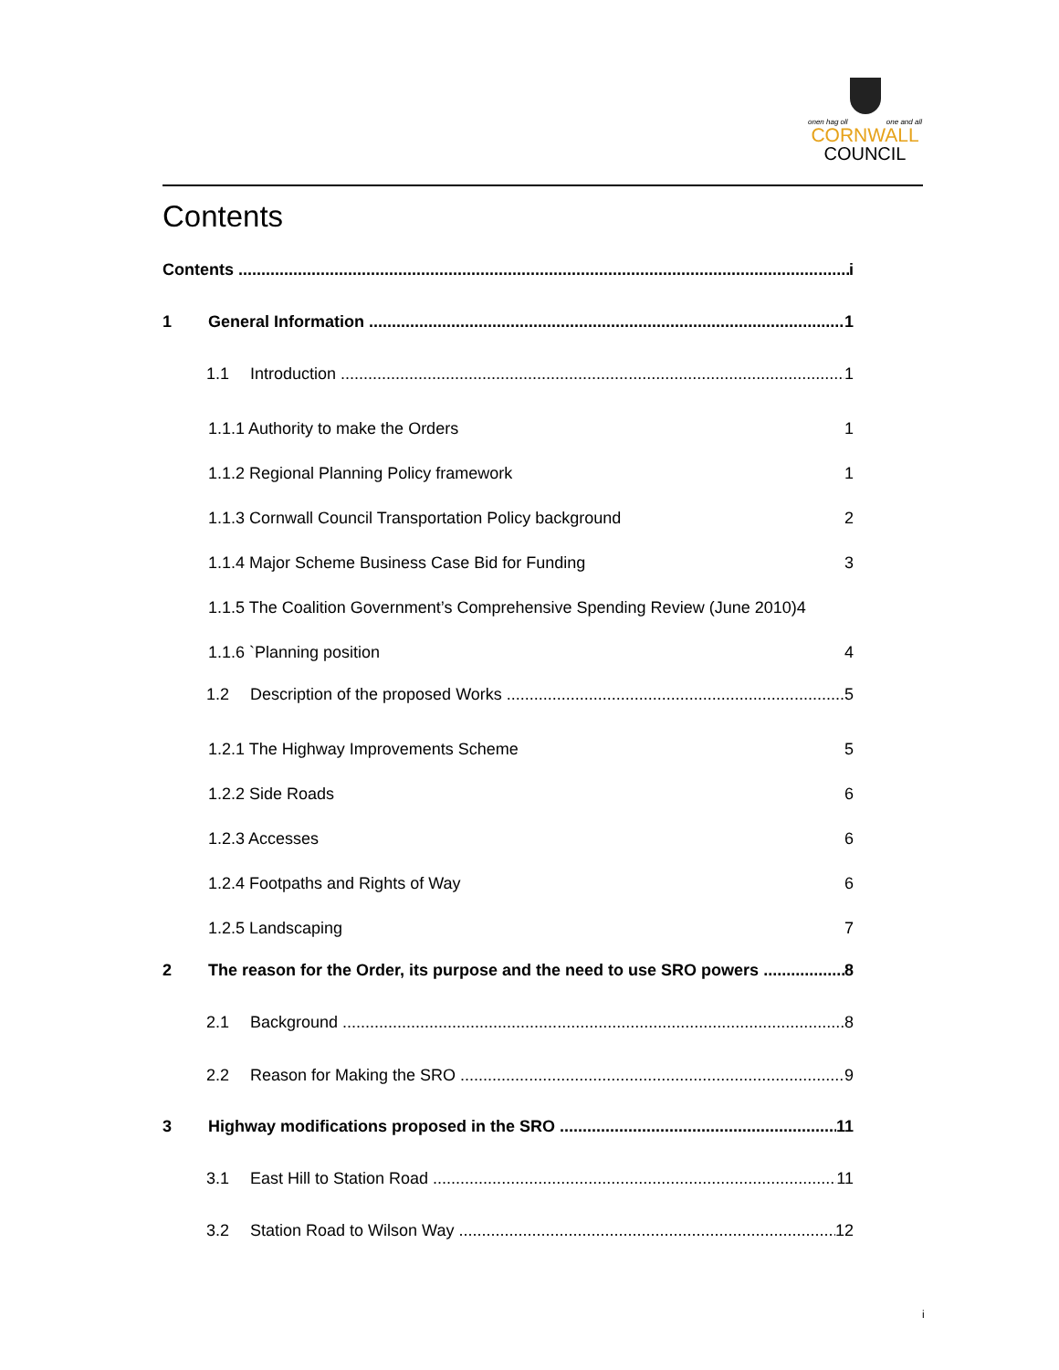onen hag oll one and all
CORNWALL
COUNCIL
Contents
Contents i
1 General Information 1
1.1 Introduction 1
1.1.1 Authority to make the Orders 1
1.1.2 Regional Planning Policy framework 1
1.1.3 Cornwall Council Transportation Policy background 2
1.1.4 Major Scheme Business Case Bid for Funding 3
1.1.5 The Coalition Government’s Comprehensive Spending Review (June 2010)4
1.1.6 `Planning position 4
1.2 Description of the proposed Works 5
1.2.1 The Highway Improvements Scheme 5
1.2.2 Side Roads 6
1.2.3 Accesses 6
1.2.4 Footpaths and Rights of Way 6
1.2.5 Landscaping 7
2 The reason for the Order, its purpose and the need to use SRO powers 8
2.1 Background 8
2.2 Reason for Making the SRO 9
3 Highway modifications proposed in the SRO 11
3.1 East Hill to Station Road 11
3.2 Station Road to Wilson Way 12
i